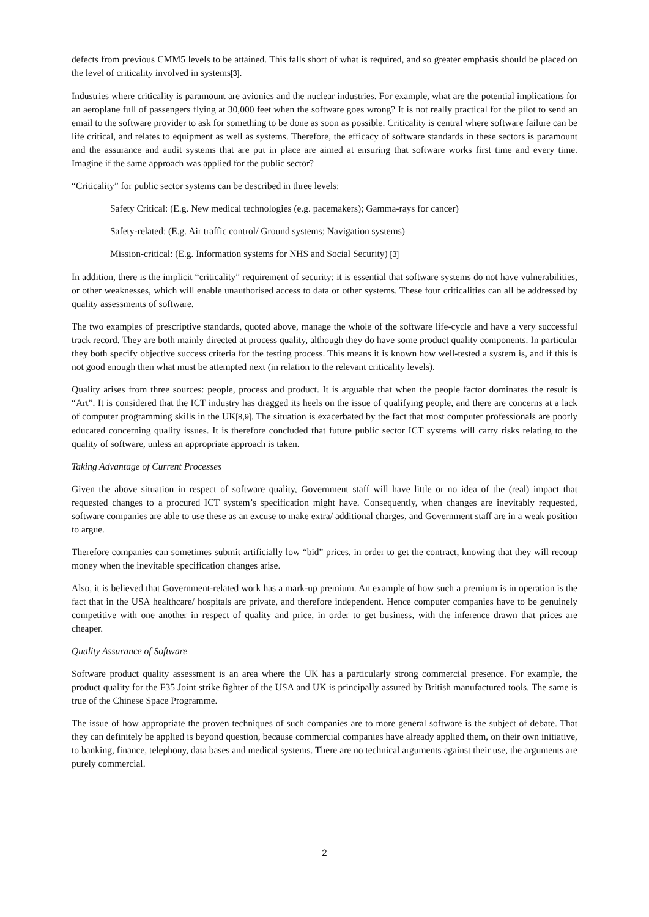defects from previous CMM5 levels to be attained. This falls short of what is required, and so greater emphasis should be placed on the level of criticality involved in systems[3].
Industries where criticality is paramount are avionics and the nuclear industries. For example, what are the potential implications for an aeroplane full of passengers flying at 30,000 feet when the software goes wrong? It is not really practical for the pilot to send an email to the software provider to ask for something to be done as soon as possible. Criticality is central where software failure can be life critical, and relates to equipment as well as systems. Therefore, the efficacy of software standards in these sectors is paramount and the assurance and audit systems that are put in place are aimed at ensuring that software works first time and every time. Imagine if the same approach was applied for the public sector?
“Criticality” for public sector systems can be described in three levels:
Safety Critical: (E.g. New medical technologies (e.g. pacemakers); Gamma-rays for cancer)
Safety-related: (E.g. Air traffic control/ Ground systems; Navigation systems)
Mission-critical: (E.g. Information systems for NHS and Social Security) [3]
In addition, there is the implicit “criticality” requirement of security; it is essential that software systems do not have vulnerabilities, or other weaknesses, which will enable unauthorised access to data or other systems. These four criticalities can all be addressed by quality assessments of software.
The two examples of prescriptive standards, quoted above, manage the whole of the software life-cycle and have a very successful track record. They are both mainly directed at process quality, although they do have some product quality components. In particular they both specify objective success criteria for the testing process. This means it is known how well-tested a system is, and if this is not good enough then what must be attempted next (in relation to the relevant criticality levels).
Quality arises from three sources: people, process and product. It is arguable that when the people factor dominates the result is “Art”. It is considered that the ICT industry has dragged its heels on the issue of qualifying people, and there are concerns at a lack of computer programming skills in the UK[8,9]. The situation is exacerbated by the fact that most computer professionals are poorly educated concerning quality issues. It is therefore concluded that future public sector ICT systems will carry risks relating to the quality of software, unless an appropriate approach is taken.
Taking Advantage of Current Processes
Given the above situation in respect of software quality, Government staff will have little or no idea of the (real) impact that requested changes to a procured ICT system’s specification might have. Consequently, when changes are inevitably requested, software companies are able to use these as an excuse to make extra/ additional charges, and Government staff are in a weak position to argue.
Therefore companies can sometimes submit artificially low “bid” prices, in order to get the contract, knowing that they will recoup money when the inevitable specification changes arise.
Also, it is believed that Government-related work has a mark-up premium. An example of how such a premium is in operation is the fact that in the USA healthcare/ hospitals are private, and therefore independent. Hence computer companies have to be genuinely competitive with one another in respect of quality and price, in order to get business, with the inference drawn that prices are cheaper.
Quality Assurance of Software
Software product quality assessment is an area where the UK has a particularly strong commercial presence. For example, the product quality for the F35 Joint strike fighter of the USA and UK is principally assured by British manufactured tools. The same is true of the Chinese Space Programme.
The issue of how appropriate the proven techniques of such companies are to more general software is the subject of debate. That they can definitely be applied is beyond question, because commercial companies have already applied them, on their own initiative, to banking, finance, telephony, data bases and medical systems. There are no technical arguments against their use, the arguments are purely commercial.
2